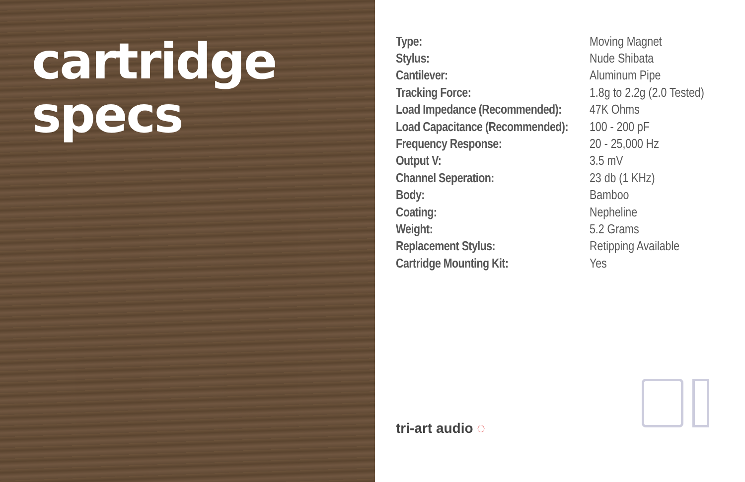cartridge
specs
| Type: | Moving Magnet |
| Stylus: | Nude Shibata |
| Cantilever: | Aluminum Pipe |
| Tracking Force: | 1.8g to 2.2g (2.0 Tested) |
| Load Impedance (Recommended): | 47K Ohms |
| Load Capacitance (Recommended): | 100 - 200 pF |
| Frequency Response: | 20 - 25,000 Hz |
| Output V: | 3.5 mV |
| Channel Seperation: | 23 db (1 KHz) |
| Body: | Bamboo |
| Coating: | Nepheline |
| Weight: | 5.2 Grams |
| Replacement Stylus: | Retipping Available |
| Cartridge Mounting Kit: | Yes |
tri-art audio ◌